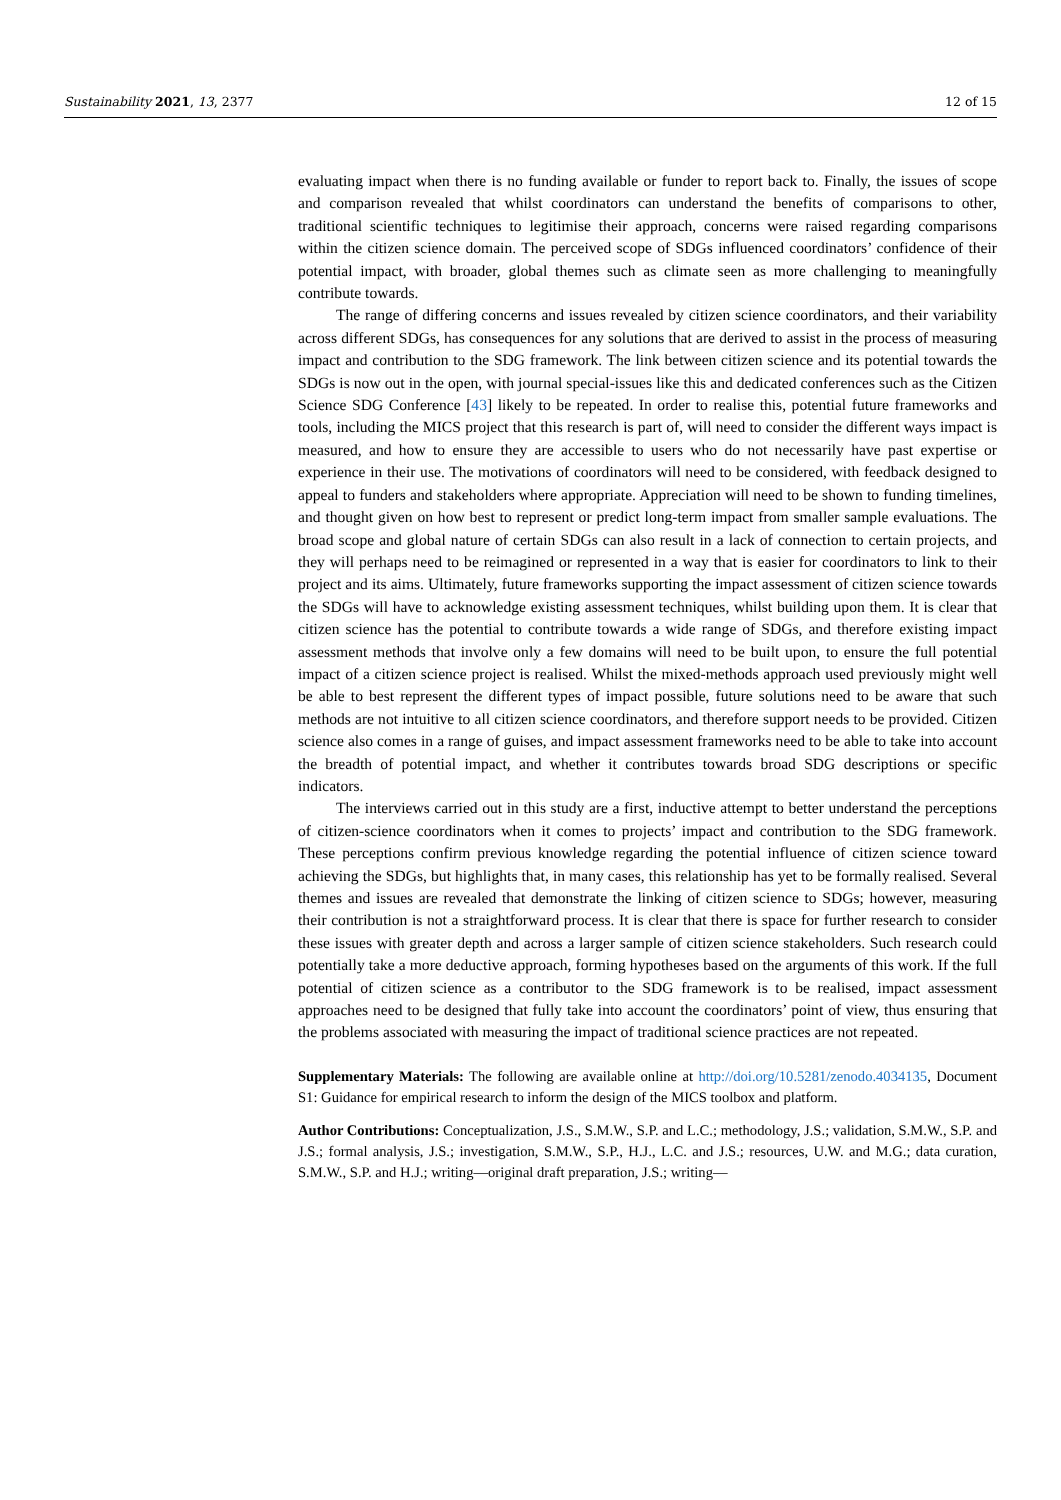Sustainability 2021, 13, 2377 12 of 15
evaluating impact when there is no funding available or funder to report back to. Finally, the issues of scope and comparison revealed that whilst coordinators can understand the benefits of comparisons to other, traditional scientific techniques to legitimise their approach, concerns were raised regarding comparisons within the citizen science domain. The perceived scope of SDGs influenced coordinators’ confidence of their potential impact, with broader, global themes such as climate seen as more challenging to meaningfully contribute towards.
The range of differing concerns and issues revealed by citizen science coordinators, and their variability across different SDGs, has consequences for any solutions that are derived to assist in the process of measuring impact and contribution to the SDG framework. The link between citizen science and its potential towards the SDGs is now out in the open, with journal special-issues like this and dedicated conferences such as the Citizen Science SDG Conference [43] likely to be repeated. In order to realise this, potential future frameworks and tools, including the MICS project that this research is part of, will need to consider the different ways impact is measured, and how to ensure they are accessible to users who do not necessarily have past expertise or experience in their use. The motivations of coordinators will need to be considered, with feedback designed to appeal to funders and stakeholders where appropriate. Appreciation will need to be shown to funding timelines, and thought given on how best to represent or predict long-term impact from smaller sample evaluations. The broad scope and global nature of certain SDGs can also result in a lack of connection to certain projects, and they will perhaps need to be reimagined or represented in a way that is easier for coordinators to link to their project and its aims. Ultimately, future frameworks supporting the impact assessment of citizen science towards the SDGs will have to acknowledge existing assessment techniques, whilst building upon them. It is clear that citizen science has the potential to contribute towards a wide range of SDGs, and therefore existing impact assessment methods that involve only a few domains will need to be built upon, to ensure the full potential impact of a citizen science project is realised. Whilst the mixed-methods approach used previously might well be able to best represent the different types of impact possible, future solutions need to be aware that such methods are not intuitive to all citizen science coordinators, and therefore support needs to be provided. Citizen science also comes in a range of guises, and impact assessment frameworks need to be able to take into account the breadth of potential impact, and whether it contributes towards broad SDG descriptions or specific indicators.
The interviews carried out in this study are a first, inductive attempt to better understand the perceptions of citizen-science coordinators when it comes to projects’ impact and contribution to the SDG framework. These perceptions confirm previous knowledge regarding the potential influence of citizen science toward achieving the SDGs, but highlights that, in many cases, this relationship has yet to be formally realised. Several themes and issues are revealed that demonstrate the linking of citizen science to SDGs; however, measuring their contribution is not a straightforward process. It is clear that there is space for further research to consider these issues with greater depth and across a larger sample of citizen science stakeholders. Such research could potentially take a more deductive approach, forming hypotheses based on the arguments of this work. If the full potential of citizen science as a contributor to the SDG framework is to be realised, impact assessment approaches need to be designed that fully take into account the coordinators’ point of view, thus ensuring that the problems associated with measuring the impact of traditional science practices are not repeated.
Supplementary Materials: The following are available online at http://doi.org/10.5281/zenodo.4034135, Document S1: Guidance for empirical research to inform the design of the MICS toolbox and platform.
Author Contributions: Conceptualization, J.S., S.M.W., S.P. and L.C.; methodology, J.S.; validation, S.M.W., S.P. and J.S.; formal analysis, J.S.; investigation, S.M.W., S.P., H.J., L.C. and J.S.; resources, U.W. and M.G.; data curation, S.M.W., S.P. and H.J.; writing—original draft preparation, J.S.; writing—